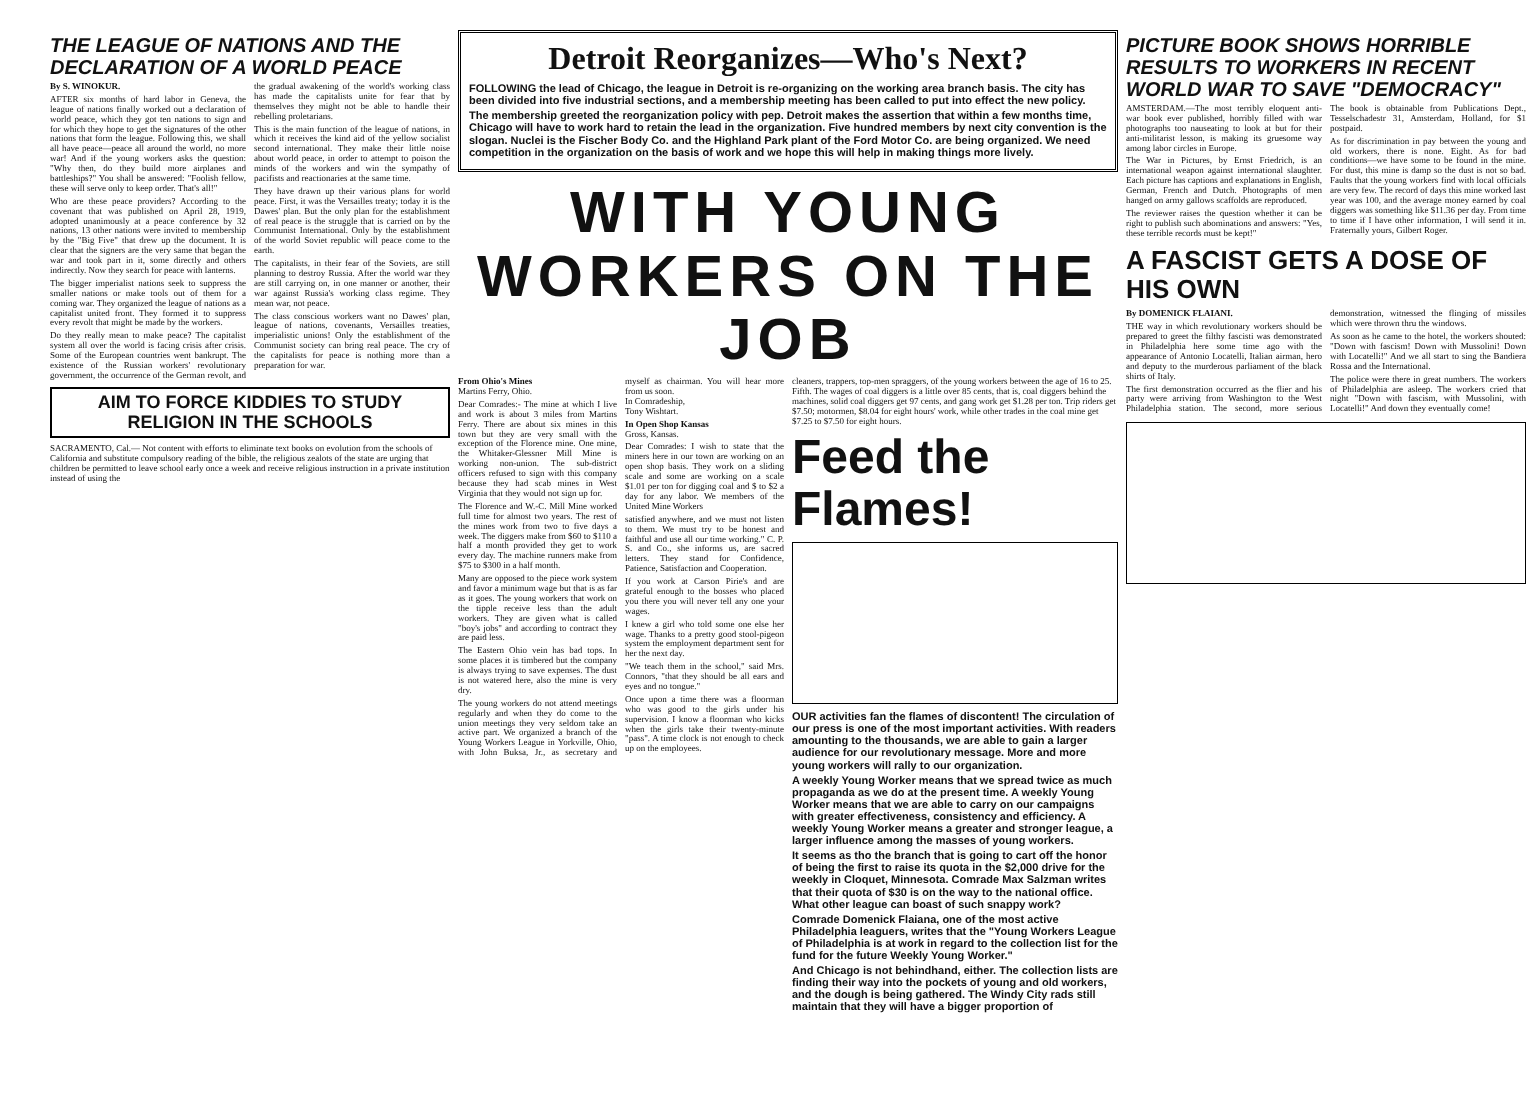THE LEAGUE OF NATIONS AND THE DECLARATION OF A WORLD PEACE
By S. WINOKUR.
AFTER six months of hard labor in Geneva, the league of nations finally worked out a declaration of world peace, which they got ten nations to sign and for which they hope to get the signatures of the other nations that form the league. Following this, we shall all have peace—peace all around the world, no more war! And if the young workers asks the question: "Why then, do they build more airplanes and battleships?" You shall be answered: "Foolish fellow, these will serve only to keep order. That's all!"
Who are these peace providers? According to the covenant that was published on April 28, 1919, adopted unanimously at a peace conference by 32 nations, 13 other nations were invited to membership by the "Big Five" that drew up the document. It is clear that the signers are the very same that began the war and took part in it, some directly and others indirectly. Now they search for peace with lanterns.
The bigger imperialist nations seek to suppress the smaller nations or make tools out of them for a coming war. They organized the league of nations as a capitalist united front. They formed it to suppress every revolt that might be made by the workers.
Do they really mean to make peace? The capitalist system all over the world is facing crisis after crisis. Some of the European countries went bankrupt. The existence of the Russian workers' revolutionary government, the occurrence of the German revolt, and the gradual awakening of the world's working class has made the capitalists unite for fear that by themselves they might not be able to handle their rebelling proletarians.
This is the main function of the league of nations, in which it receives the kind aid of the yellow socialist second international. They make their little noise about world peace, in order to attempt to poison the minds of the workers and win the sympathy of pacifists and reactionaries at the same time.
They have drawn up their various plans for world peace. First, it was the Versailles treaty; today it is the Dawes' plan. But the only plan for the establishment of real peace is the struggle that is carried on by the Communist International. Only by the establishment of the world Soviet republic will peace come to the earth.
The capitalists, in their fear of the Soviets, are still planning to destroy Russia. After the world war they are still carrying on, in one manner or another, their war against Russia's working class regime. They mean war, not peace.
The class conscious workers want no Dawes' plan, league of nations, covenants, Versailles treaties, imperialistic unions! Only the establishment of the Communist society can bring real peace. The cry of the capitalists for peace is nothing more than a preparation for war.
AIM TO FORCE KIDDIES TO STUDY RELIGION IN THE SCHOOLS
SACRAMENTO, Cal.— Not content with efforts to eliminate text books on evolution from the schools of California and substitute compulsory reading of the bible, the religious zealots of the state are urging that children be permitted to leave school early once a week and receive religious instruction in a private institution instead of using the
Detroit Reorganizes—Who's Next?
FOLLOWING the lead of Chicago, the league in Detroit is re-organizing on the working area branch basis. The city has been divided into five industrial sections, and a membership meeting has been called to put into effect the new policy.
The membership greeted the reorganization policy with pep. Detroit makes the assertion that within a few months time, Chicago will have to work hard to retain the lead in the organization. Five hundred members by next city convention is the slogan. Nuclei is the Fischer Body Co. and the Highland Park plant of the Ford Motor Co. are being organized. We need competition in the organization on the basis of work and we hope this will help in making things more lively.
WITH YOUNG WORKERS ON THE JOB
From Ohio's Mines
Martins Ferry, Ohio.
Dear Comrades:- The mine at which I live and work is about 3 miles from Martins Ferry. There are about six mines in this town but they are very small with the exception of the Florence mine. One mine, the Whitaker-Glessner Mill Mine is working non-union. The sub-district officers refused to sign with this company because they had scab mines in West Virginia that they would not sign up for.
The Florence and W.-C. Mill Mine worked full time for almost two years. The rest of the mines work from two to five days a week. The diggers make from $60 to $110 a half a month provided they get to work every day. The machine runners make from $75 to $300 in a half month.
Many are opposed to the piece work system and favor a minimum wage but that is as far as it goes. The young workers that work on the tipple receive less than the adult workers. They are given what is called "boy's jobs" and according to contract they are paid less.
The Eastern Ohio vein has bad tops. In some places it is timbered but the company is always trying to save expenses. The dust is not watered here, also the mine is very dry.
The young workers do not attend meetings regularly and when they do come to the union meetings they very seldom take an active part. We organized a branch of the Young Workers League in Yorkville, Ohio, with John Buksa, Jr., as secretary and myself as chairman. You will hear more from us soon.
In Comradeship,
Tony Wishtart.
In Open Shop Kansas
Gross, Kansas.
Dear Comrades: I wish to state that the miners here in our town are working on an open shop basis. They work on a sliding scale and some are working on a scale $1.01 per ton for digging coal and $ to $2 a day for any labor. We members of the United Mine Workers
satisfied anywhere, and we must not listen to them. We must try to be honest and faithful and use all our time working." C. P. S. and Co., she informs us, are sacred letters. They stand for Confidence, Patience, Satisfaction and Cooperation.
If you work at Carson Pirie's and are grateful enough to the bosses who placed you there you will never tell any one your wages.
I knew a girl who told some one else her wage. Thanks to a pretty good stool-pigeon system the employment department sent for her the next day.
"We teach them in the school," said Mrs. Connors, "that they should be all ears and eyes and no tongue."
Once upon a time there was a floorman who was good to the girls under his supervision. I know a floorman who kicks when the girls take their twenty-minute "pass". A time clock is not enough to check up on the employees.
cleaners, trappers, top-men spraggers, of the young workers between the age of 16 to 25. Fifth. The wages of coal diggers is a little over 85 cents, that is, coal diggers behind the machines, solid coal diggers get 97 cents, and gang work get $1.28 per ton. Trip riders get $7.50; motormen, $8.04 for eight hours' work, while other trades in the coal mine get $7.25 to $7.50 for eight hours.
Feed the Flames!
OUR activities fan the flames of discontent! The circulation of our press is one of the most important activities. With readers amounting to the thousands, we are able to gain a larger audience for our revolutionary message. More and more young workers will rally to our organization.
A weekly Young Worker means that we spread twice as much propaganda as we do at the present time. A weekly Young Worker means that we are able to carry on our campaigns with greater effectiveness, consistency and efficiency. A weekly Young Worker means a greater and stronger league, a larger influence among the masses of young workers.
It seems as tho the branch that is going to cart off the honor of being the first to raise its quota in the $2,000 drive for the weekly in Cloquet, Minnesota. Comrade Max Salzman writes that their quota of $30 is on the way to the national office. What other league can boast of such snappy work?
Comrade Domenick Flaiana, one of the most active Philadelphia leaguers, writes that the "Young Workers League of Philadelphia is at work in regard to the collection list for the fund for the future Weekly Young Worker."
And Chicago is not behindhand, either. The collection lists are finding their way into the pockets of young and old workers, and the dough is being gathered. The Windy City rads still maintain that they will have a bigger proportion of
PICTURE BOOK SHOWS HORRIBLE RESULTS TO WORKERS IN RECENT WORLD WAR TO SAVE "DEMOCRACY"
AMSTERDAM.—The most terribly eloquent anti-war book ever published, horribly filled with war photographs too nauseating to look at but for their anti-militarist lesson, is making its gruesome way among labor circles in Europe.
The War in Pictures, by Ernst Friedrich, is an international weapon against international slaughter. Each picture has captions and explanations in English, German, French and Dutch. Photographs of men hanged on army gallows scaffolds are reproduced.
The reviewer raises the question whether it can be right to publish such abominations and answers: "Yes, these terrible records must be kept!"
The book is obtainable from Publications Dept., Tesselschadestr 31, Amsterdam, Holland, for $1 postpaid.
As for discrimination in pay between the young and old workers, there is none. Eight. As for bad conditions—we have some to be found in the mine. For dust, this mine is damp so the dust is not so bad. Faults that the young workers find with local officials are very few. The record of days this mine worked last year was 100, and the average money earned by coal diggers was something like $11.36 per day. From time to time if I have other information, I will send it in. Fraternally yours, Gilbert Roger.
A FASCIST GETS A DOSE OF HIS OWN
By DOMENICK FLAIANI.
THE way in which revolutionary workers should be prepared to greet the filthy fascisti was demonstrated in Philadelphia here some time ago with the appearance of Antonio Locatelli, Italian airman, hero and deputy to the murderous parliament of the black shirts of Italy.
The first demonstration occurred as the flier and his party were arriving from Washington to the West Philadelphia station. The second, more serious demonstration, witnessed the flinging of missiles which were thrown thru the windows.
As soon as he came to the hotel, the workers shouted: "Down with fascism! Down with Mussolini! Down with Locatelli!" And we all start to sing the Bandiera Rossa and the International.
The police were there in great numbers. The workers of Philadelphia are asleep. The workers cried that night "Down with fascism, with Mussolini, with Locatelli!" And down they eventually come!